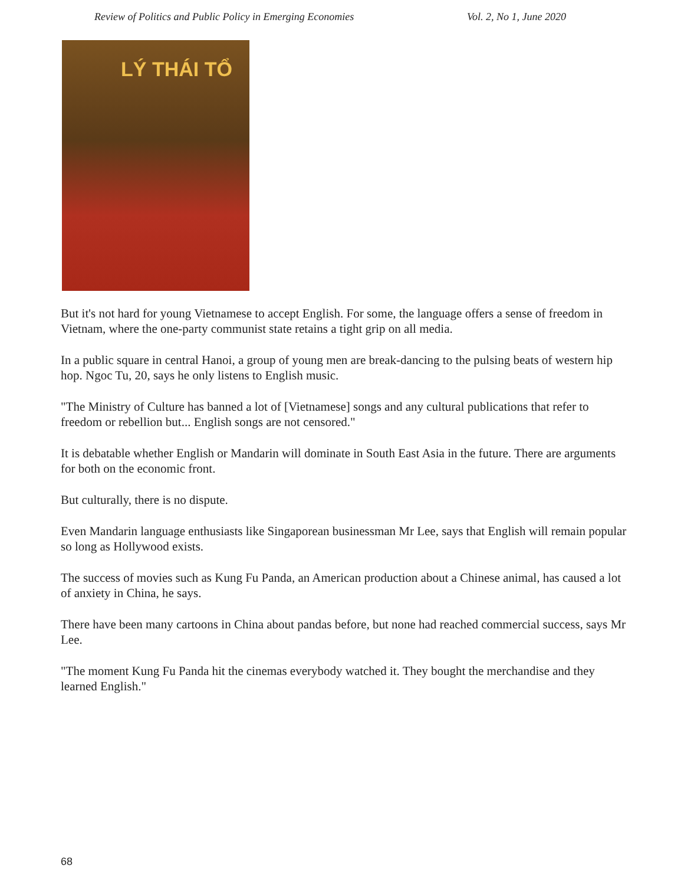Review of Politics and Public Policy in Emerging Economies Vol. 2, No 1, June 2020
LÝ THÁI TỔ
But it's not hard for young Vietnamese to accept English. For some, the language offers a sense of freedom in Vietnam, where the one-party communist state retains a tight grip on all media.
In a public square in central Hanoi, a group of young men are break-dancing to the pulsing beats of western hip hop. Ngoc Tu, 20, says he only listens to English music.
"The Ministry of Culture has banned a lot of [Vietnamese] songs and any cultural publications that refer to freedom or rebellion but... English songs are not censored."
It is debatable whether English or Mandarin will dominate in South East Asia in the future. There are arguments for both on the economic front.
But culturally, there is no dispute.
Even Mandarin language enthusiasts like Singaporean businessman Mr Lee, says that English will remain popular so long as Hollywood exists.
The success of movies such as Kung Fu Panda, an American production about a Chinese animal, has caused a lot of anxiety in China, he says.
There have been many cartoons in China about pandas before, but none had reached commercial success, says Mr Lee.
"The moment Kung Fu Panda hit the cinemas everybody watched it. They bought the merchandise and they learned English."
68